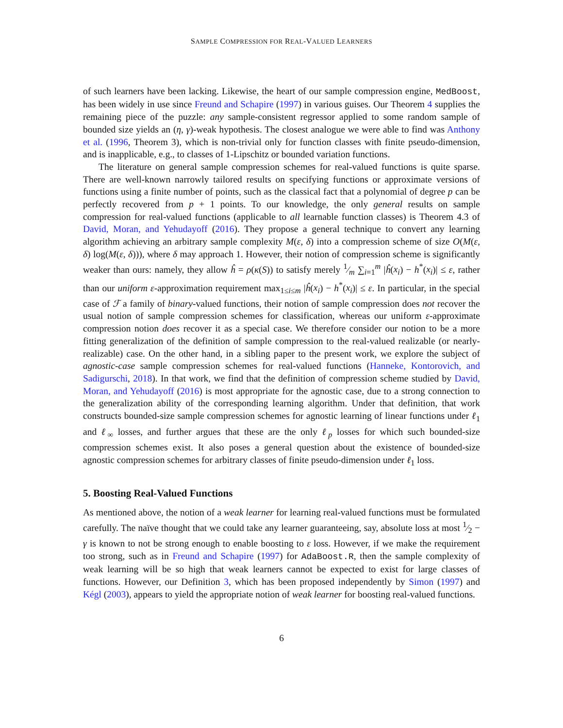SAMPLE COMPRESSION FOR REAL-VALUED LEARNERS
of such learners have been lacking. Likewise, the heart of our sample compression engine, MedBoost, has been widely in use since Freund and Schapire (1997) in various guises. Our Theorem 4 supplies the remaining piece of the puzzle: any sample-consistent regressor applied to some random sample of bounded size yields an (η, γ)-weak hypothesis. The closest analogue we were able to find was Anthony et al. (1996, Theorem 3), which is non-trivial only for function classes with finite pseudo-dimension, and is inapplicable, e.g., to classes of 1-Lipschitz or bounded variation functions.
The literature on general sample compression schemes for real-valued functions is quite sparse. There are well-known narrowly tailored results on specifying functions or approximate versions of functions using a finite number of points, such as the classical fact that a polynomial of degree p can be perfectly recovered from p + 1 points. To our knowledge, the only general results on sample compression for real-valued functions (applicable to all learnable function classes) is Theorem 4.3 of David, Moran, and Yehudayoff (2016). They propose a general technique to convert any learning algorithm achieving an arbitrary sample complexity M(ε, δ) into a compression scheme of size O(M(ε, δ) log(M(ε, δ))), where δ may approach 1. However, their notion of compression scheme is significantly weaker than ours: namely, they allow ĥ = ρ(κ(S)) to satisfy merely 1⁄m ∑<sub>i=1</sub><sup>m</sup> |ĥ(x<sub>i</sub>) − h<sup>*</sup>(x<sub>i</sub>)| ≤ ε, rather than our uniform ε-approximation requirement max<sub>1≤i≤m</sub> |ĥ(x<sub>i</sub>) − h<sup>*</sup>(x<sub>i</sub>)| ≤ ε. In particular, in the special case of ℱ a family of binary-valued functions, their notion of sample compression does not recover the usual notion of sample compression schemes for classification, whereas our uniform ε-approximate compression notion does recover it as a special case. We therefore consider our notion to be a more fitting generalization of the definition of sample compression to the real-valued realizable (or nearly-realizable) case. On the other hand, in a sibling paper to the present work, we explore the subject of agnostic-case sample compression schemes for real-valued functions (Hanneke, Kontorovich, and Sadigurschi, 2018). In that work, we find that the definition of compression scheme studied by David, Moran, and Yehudayoff (2016) is most appropriate for the agnostic case, due to a strong connection to the generalization ability of the corresponding learning algorithm. Under that definition, that work constructs bounded-size sample compression schemes for agnostic learning of linear functions under ℓ<sub>1</sub> and ℓ<sub>∞</sub> losses, and further argues that these are the only ℓ<sub>p</sub> losses for which such bounded-size compression schemes exist. It also poses a general question about the existence of bounded-size agnostic compression schemes for arbitrary classes of finite pseudo-dimension under ℓ<sub>1</sub> loss.
5. Boosting Real-Valued Functions
As mentioned above, the notion of a weak learner for learning real-valued functions must be formulated carefully. The naïve thought that we could take any learner guaranteeing, say, absolute loss at most 1⁄2 − γ is known to not be strong enough to enable boosting to ε loss. However, if we make the requirement too strong, such as in Freund and Schapire (1997) for AdaBoost.R, then the sample complexity of weak learning will be so high that weak learners cannot be expected to exist for large classes of functions. However, our Definition 3, which has been proposed independently by Simon (1997) and Kégl (2003), appears to yield the appropriate notion of weak learner for boosting real-valued functions.
6